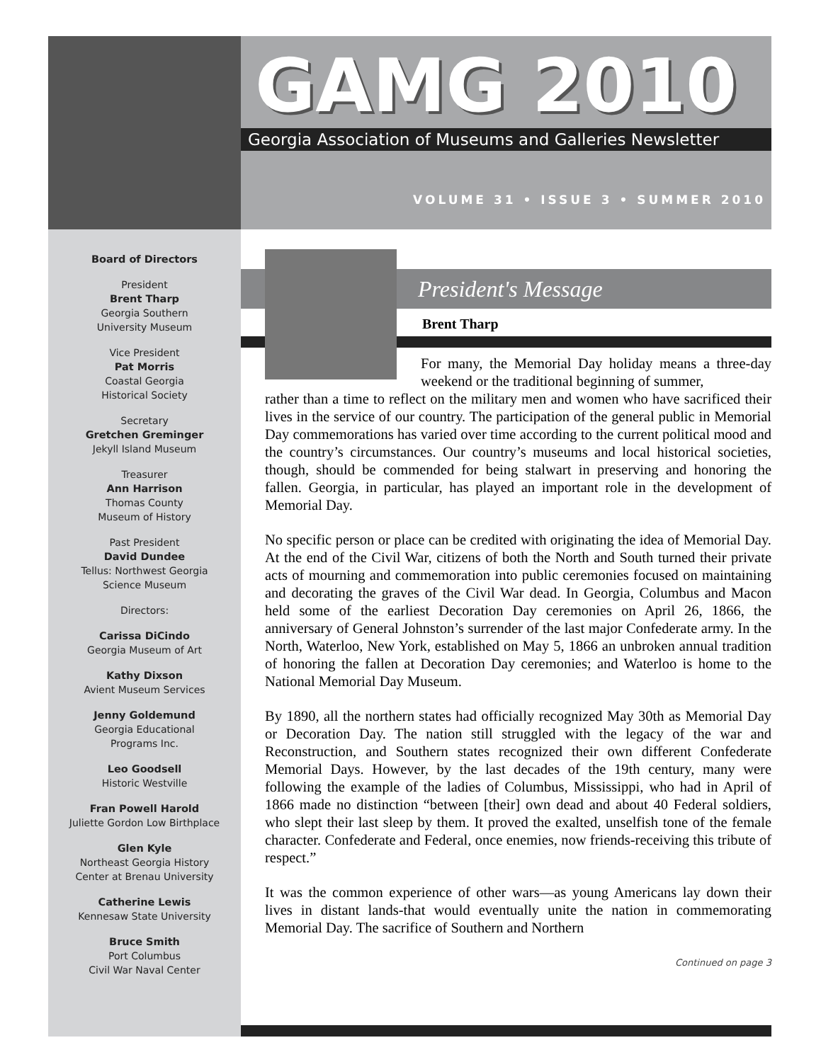GAMG 2010
Georgia Association of Museums and Galleries Newsletter
VOLUME 31 • ISSUE 3 • SUMMER 2010
Board of Directors
President
Brent Tharp
Georgia Southern
University Museum
Vice President
Pat Morris
Coastal Georgia
Historical Society
Secretary
Gretchen Greminger
Jekyll Island Museum
Treasurer
Ann Harrison
Thomas County
Museum of History
Past President
David Dundee
Tellus: Northwest Georgia
Science Museum
Directors:
Carissa DiCindo
Georgia Museum of Art
Kathy Dixson
Avient Museum Services
Jenny Goldemund
Georgia Educational
Programs Inc.
Leo Goodsell
Historic Westville
Fran Powell Harold
Juliette Gordon Low Birthplace
Glen Kyle
Northeast Georgia History
Center at Brenau University
Catherine Lewis
Kennesaw State University
Bruce Smith
Port Columbus
Civil War Naval Center
President's Message
Brent Tharp
For many, the Memorial Day holiday means a three-day weekend or the traditional beginning of summer,
rather than a time to reflect on the military men and women who have sacrificed their lives in the service of our country. The participation of the general public in Memorial Day commemorations has varied over time according to the current political mood and the country’s circumstances. Our country’s museums and local historical societies, though, should be commended for being stalwart in preserving and honoring the fallen. Georgia, in particular, has played an important role in the development of Memorial Day.
No specific person or place can be credited with originating the idea of Memorial Day. At the end of the Civil War, citizens of both the North and South turned their private acts of mourning and commemoration into public ceremonies focused on maintaining and decorating the graves of the Civil War dead. In Georgia, Columbus and Macon held some of the earliest Decoration Day ceremonies on April 26, 1866, the anniversary of General Johnston’s surrender of the last major Confederate army. In the North, Waterloo, New York, established on May 5, 1866 an unbroken annual tradition of honoring the fallen at Decoration Day ceremonies; and Waterloo is home to the National Memorial Day Museum.
By 1890, all the northern states had officially recognized May 30th as Memorial Day or Decoration Day. The nation still struggled with the legacy of the war and Reconstruction, and Southern states recognized their own different Confederate Memorial Days. However, by the last decades of the 19th century, many were following the example of the ladies of Columbus, Mississippi, who had in April of 1866 made no distinction “between [their] own dead and about 40 Federal soldiers, who slept their last sleep by them. It proved the exalted, unselfish tone of the female character. Confederate and Federal, once enemies, now friends-receiving this tribute of respect.”
It was the common experience of other wars—as young Americans lay down their lives in distant lands-that would eventually unite the nation in commemorating Memorial Day. The sacrifice of Southern and Northern
Continued on page 3